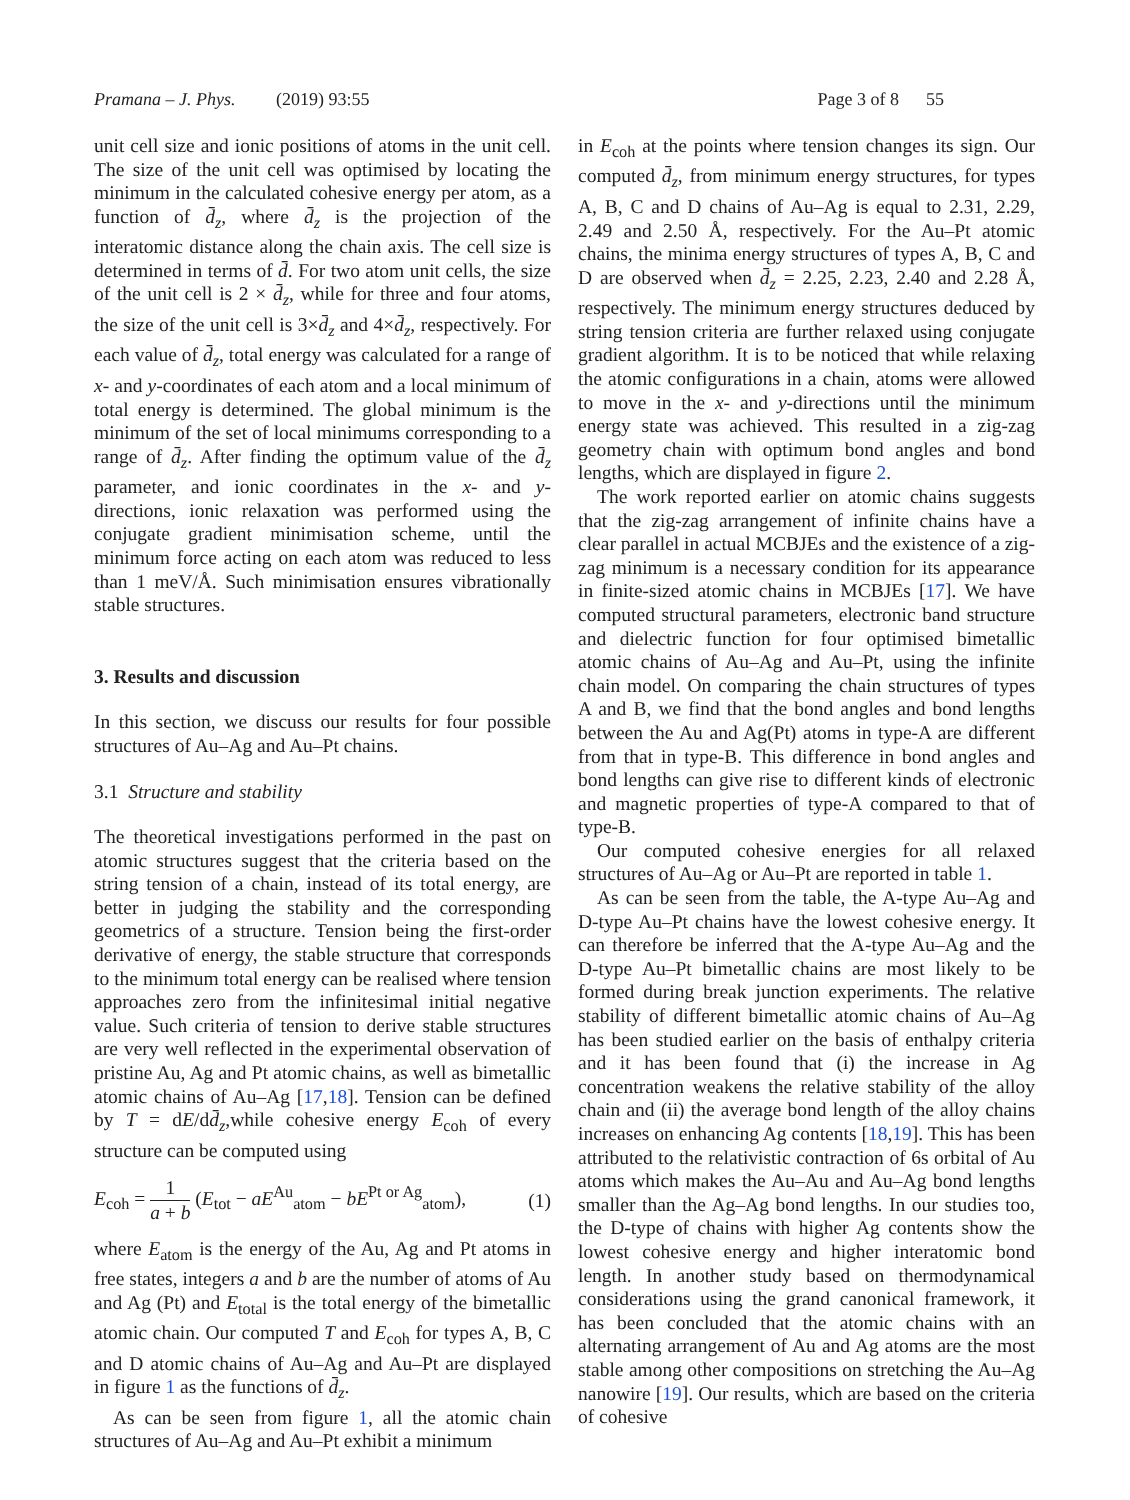Pramana – J. Phys. (2019) 93:55 Page 3 of 8 55
unit cell size and ionic positions of atoms in the unit cell. The size of the unit cell was optimised by locating the minimum in the calculated cohesive energy per atom, as a function of d̄<sub>z</sub>, where d̄<sub>z</sub> is the projection of the interatomic distance along the chain axis. The cell size is determined in terms of d̄. For two atom unit cells, the size of the unit cell is 2 × d̄<sub>z</sub>, while for three and four atoms, the size of the unit cell is 3×d̄<sub>z</sub> and 4×d̄<sub>z</sub>, respectively. For each value of d̄<sub>z</sub>, total energy was calculated for a range of x- and y-coordinates of each atom and a local minimum of total energy is determined. The global minimum is the minimum of the set of local minimums corresponding to a range of d̄<sub>z</sub>. After finding the optimum value of the d̄<sub>z</sub> parameter, and ionic coordinates in the x- and y-directions, ionic relaxation was performed using the conjugate gradient minimisation scheme, until the minimum force acting on each atom was reduced to less than 1 meV/Å. Such minimisation ensures vibrationally stable structures.
3. Results and discussion
In this section, we discuss our results for four possible structures of Au–Ag and Au–Pt chains.
3.1 Structure and stability
The theoretical investigations performed in the past on atomic structures suggest that the criteria based on the string tension of a chain, instead of its total energy, are better in judging the stability and the corresponding geometrics of a structure. Tension being the first-order derivative of energy, the stable structure that corresponds to the minimum total energy can be realised where tension approaches zero from the infinitesimal initial negative value. Such criteria of tension to derive stable structures are very well reflected in the experimental observation of pristine Au, Ag and Pt atomic chains, as well as bimetallic atomic chains of Au–Ag [17,18]. Tension can be defined by T = dE/dd̄<sub>z</sub>,while cohesive energy E<sub>coh</sub> of every structure can be computed using
E<sub>coh</sub> = 1 a + b (E<sub>tot</sub> − aE<sup>Au</sup><sub>atom</sub> − bE<sup>Pt or Ag</sup><sub>atom</sub>), (1)
where E<sub>atom</sub> is the energy of the Au, Ag and Pt atoms in free states, integers a and b are the number of atoms of Au and Ag (Pt) and E<sub>total</sub> is the total energy of the bimetallic atomic chain. Our computed T and E<sub>coh</sub> for types A, B, C and D atomic chains of Au–Ag and Au–Pt are displayed in figure 1 as the functions of d̄<sub>z</sub>.
As can be seen from figure 1, all the atomic chain structures of Au–Ag and Au–Pt exhibit a minimum
in E<sub>coh</sub> at the points where tension changes its sign. Our computed d̄<sub>z</sub>, from minimum energy structures, for types A, B, C and D chains of Au–Ag is equal to 2.31, 2.29, 2.49 and 2.50 Å, respectively. For the Au–Pt atomic chains, the minima energy structures of types A, B, C and D are observed when d̄<sub>z</sub> = 2.25, 2.23, 2.40 and 2.28 Å, respectively. The minimum energy structures deduced by string tension criteria are further relaxed using conjugate gradient algorithm. It is to be noticed that while relaxing the atomic configurations in a chain, atoms were allowed to move in the x- and y-directions until the minimum energy state was achieved. This resulted in a zig-zag geometry chain with optimum bond angles and bond lengths, which are displayed in figure 2.
The work reported earlier on atomic chains suggests that the zig-zag arrangement of infinite chains have a clear parallel in actual MCBJEs and the existence of a zig-zag minimum is a necessary condition for its appearance in finite-sized atomic chains in MCBJEs [17]. We have computed structural parameters, electronic band structure and dielectric function for four optimised bimetallic atomic chains of Au–Ag and Au–Pt, using the infinite chain model. On comparing the chain structures of types A and B, we find that the bond angles and bond lengths between the Au and Ag(Pt) atoms in type-A are different from that in type-B. This difference in bond angles and bond lengths can give rise to different kinds of electronic and magnetic properties of type-A compared to that of type-B.
Our computed cohesive energies for all relaxed structures of Au–Ag or Au–Pt are reported in table 1.
As can be seen from the table, the A-type Au–Ag and D-type Au–Pt chains have the lowest cohesive energy. It can therefore be inferred that the A-type Au–Ag and the D-type Au–Pt bimetallic chains are most likely to be formed during break junction experiments. The relative stability of different bimetallic atomic chains of Au–Ag has been studied earlier on the basis of enthalpy criteria and it has been found that (i) the increase in Ag concentration weakens the relative stability of the alloy chain and (ii) the average bond length of the alloy chains increases on enhancing Ag contents [18,19]. This has been attributed to the relativistic contraction of 6s orbital of Au atoms which makes the Au–Au and Au–Ag bond lengths smaller than the Ag–Ag bond lengths. In our studies too, the D-type of chains with higher Ag contents show the lowest cohesive energy and higher interatomic bond length. In another study based on thermodynamical considerations using the grand canonical framework, it has been concluded that the atomic chains with an alternating arrangement of Au and Ag atoms are the most stable among other compositions on stretching the Au–Ag nanowire [19]. Our results, which are based on the criteria of cohesive